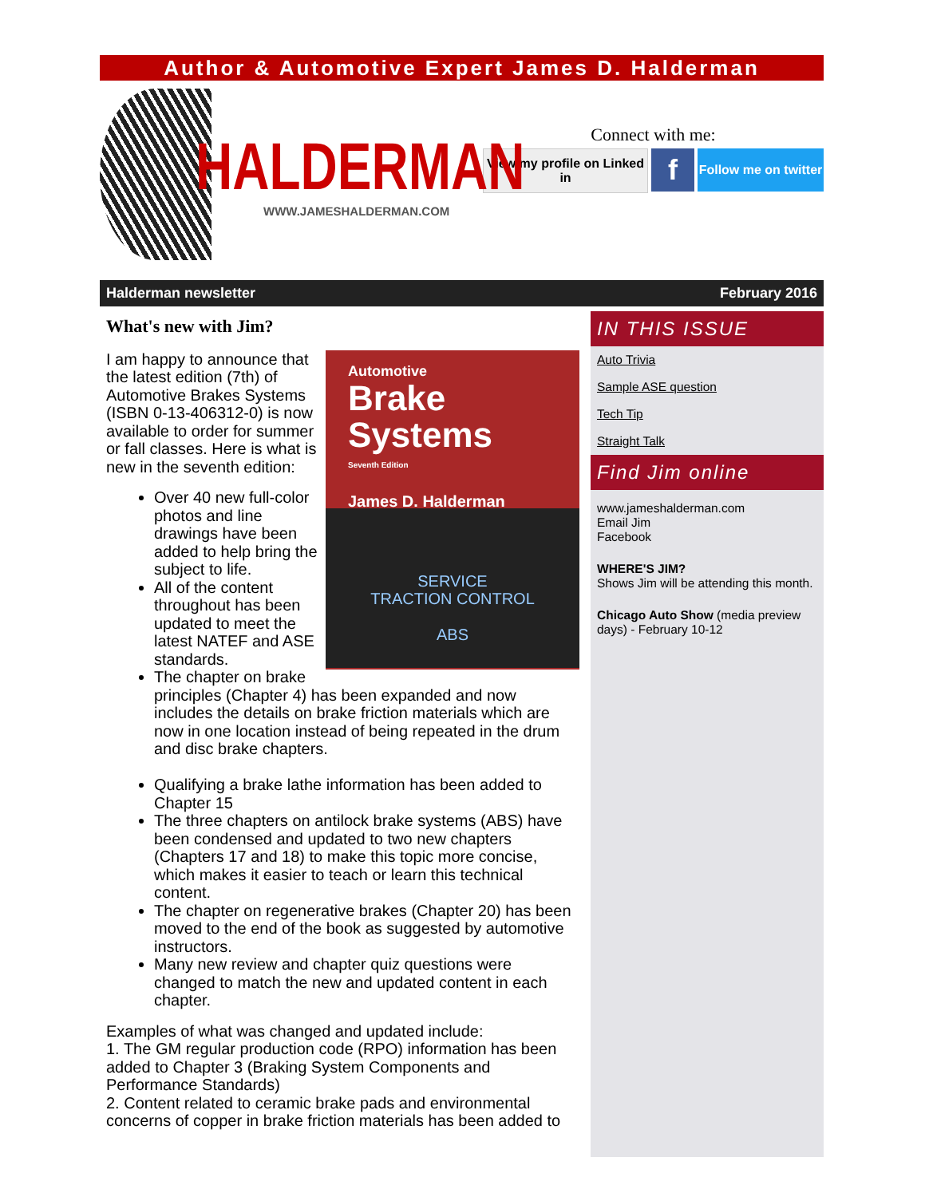Author & Automotive Expert James D. Halderman
HALDERMAN
WWW.JAMESHALDERMAN.COM
Connect with me:
View my profile on Linked in
f
Follow me on twitter
Halderman newsletter February 2016
What's new with Jim?
Automotive
Brake
Systems
Seventh Edition
James D. Halderman
SERVICE
TRACTION CONTROL
ABS
I am happy to announce that the latest edition (7th) of Automotive Brakes Systems (ISBN 0-13-406312-0) is now available to order for summer or fall classes. Here is what is new in the seventh edition:
Over 40 new full-color photos and line drawings have been added to help bring the subject to life.
All of the content throughout has been updated to meet the latest NATEF and ASE standards.
The chapter on brake principles (Chapter 4) has been expanded and now includes the details on brake friction materials which are now in one location instead of being repeated in the drum and disc brake chapters.
Qualifying a brake lathe information has been added to Chapter 15
The three chapters on antilock brake systems (ABS) have been condensed and updated to two new chapters (Chapters 17 and 18) to make this topic more concise, which makes it easier to teach or learn this technical content.
The chapter on regenerative brakes (Chapter 20) has been moved to the end of the book as suggested by automotive instructors.
Many new review and chapter quiz questions were changed to match the new and updated content in each chapter.
Examples of what was changed and updated include:
1. The GM regular production code (RPO) information has been added to Chapter 3 (Braking System Components and Performance Standards)
2. Content related to ceramic brake pads and environmental concerns of copper in brake friction materials has been added to
IN THIS ISSUE
Auto Trivia
Sample ASE question
Tech Tip
Straight Talk
Find Jim online
www.jameshalderman.com
Email Jim
Facebook
WHERE'S JIM?
Shows Jim will be attending this month.
Chicago Auto Show (media preview days) - February 10-12